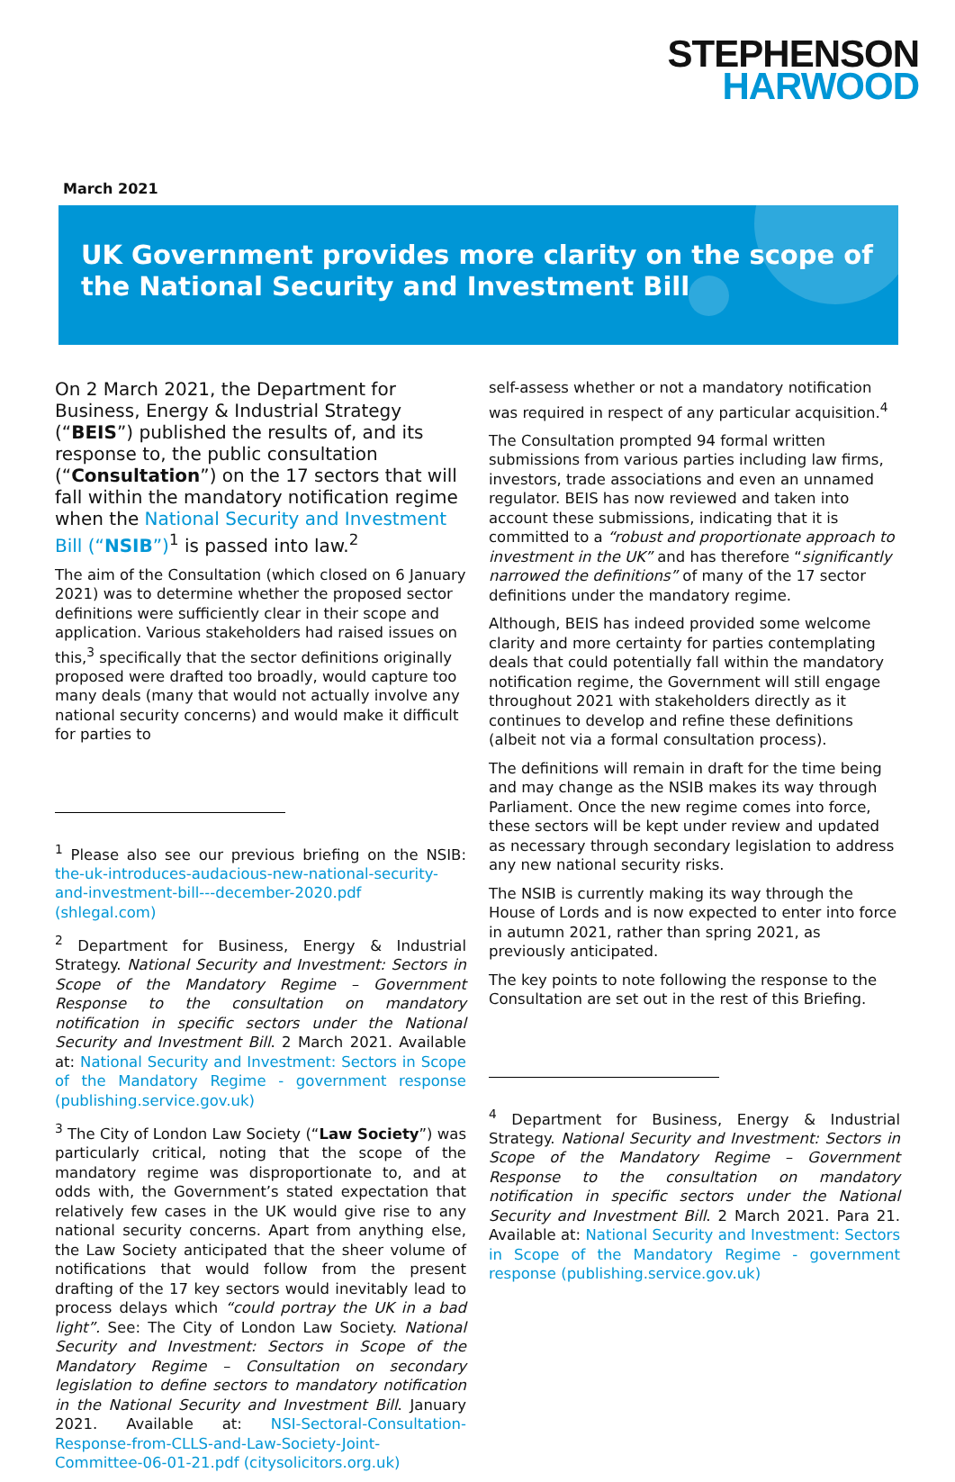STEPHENSON
HARWOOD
March 2021
UK Government provides more clarity on the scope of the National Security and Investment Bill
On 2 March 2021, the Department for Business, Energy & Industrial Strategy (“BEIS”) published the results of, and its response to, the public consultation (“Consultation”) on the 17 sectors that will fall within the mandatory notification regime when the National Security and Investment Bill (“NSIB”)<sup>1</sup> is passed into law.<sup>2</sup>
The aim of the Consultation (which closed on 6 January 2021) was to determine whether the proposed sector definitions were sufficiently clear in their scope and application. Various stakeholders had raised issues on this,<sup>3</sup> specifically that the sector definitions originally proposed were drafted too broadly, would capture too many deals (many that would not actually involve any national security concerns) and would make it difficult for parties to
<sup>1</sup> Please also see our previous briefing on the NSIB: the-uk-introduces-audacious-new-national-security-and-investment-bill---december-2020.pdf (shlegal.com)
<sup>2</sup> Department for Business, Energy & Industrial Strategy. National Security and Investment: Sectors in Scope of the Mandatory Regime – Government Response to the consultation on mandatory notification in specific sectors under the National Security and Investment Bill. 2 March 2021. Available at: National Security and Investment: Sectors in Scope of the Mandatory Regime - government response (publishing.service.gov.uk)
<sup>3</sup> The City of London Law Society (“Law Society”) was particularly critical, noting that the scope of the mandatory regime was disproportionate to, and at odds with, the Government’s stated expectation that relatively few cases in the UK would give rise to any national security concerns. Apart from anything else, the Law Society anticipated that the sheer volume of notifications that would follow from the present drafting of the 17 key sectors would inevitably lead to process delays which “could portray the UK in a bad light”. See: The City of London Law Society. National Security and Investment: Sectors in Scope of the Mandatory Regime – Consultation on secondary legislation to define sectors to mandatory notification in the National Security and Investment Bill. January 2021. Available at: NSI-Sectoral-Consultation-Response-from-CLLS-and-Law-Society-Joint-Committee-06-01-21.pdf (citysolicitors.org.uk)
self-assess whether or not a mandatory notification was required in respect of any particular acquisition.<sup>4</sup>
The Consultation prompted 94 formal written submissions from various parties including law firms, investors, trade associations and even an unnamed regulator. BEIS has now reviewed and taken into account these submissions, indicating that it is committed to a “robust and proportionate approach to investment in the UK” and has therefore “significantly narrowed the definitions” of many of the 17 sector definitions under the mandatory regime.
Although, BEIS has indeed provided some welcome clarity and more certainty for parties contemplating deals that could potentially fall within the mandatory notification regime, the Government will still engage throughout 2021 with stakeholders directly as it continues to develop and refine these definitions (albeit not via a formal consultation process).
The definitions will remain in draft for the time being and may change as the NSIB makes its way through Parliament. Once the new regime comes into force, these sectors will be kept under review and updated as necessary through secondary legislation to address any new national security risks.
The NSIB is currently making its way through the House of Lords and is now expected to enter into force in autumn 2021, rather than spring 2021, as previously anticipated.
The key points to note following the response to the Consultation are set out in the rest of this Briefing.
<sup>4</sup> Department for Business, Energy & Industrial Strategy. National Security and Investment: Sectors in Scope of the Mandatory Regime – Government Response to the consultation on mandatory notification in specific sectors under the National Security and Investment Bill. 2 March 2021. Para 21. Available at: National Security and Investment: Sectors in Scope of the Mandatory Regime - government response (publishing.service.gov.uk)